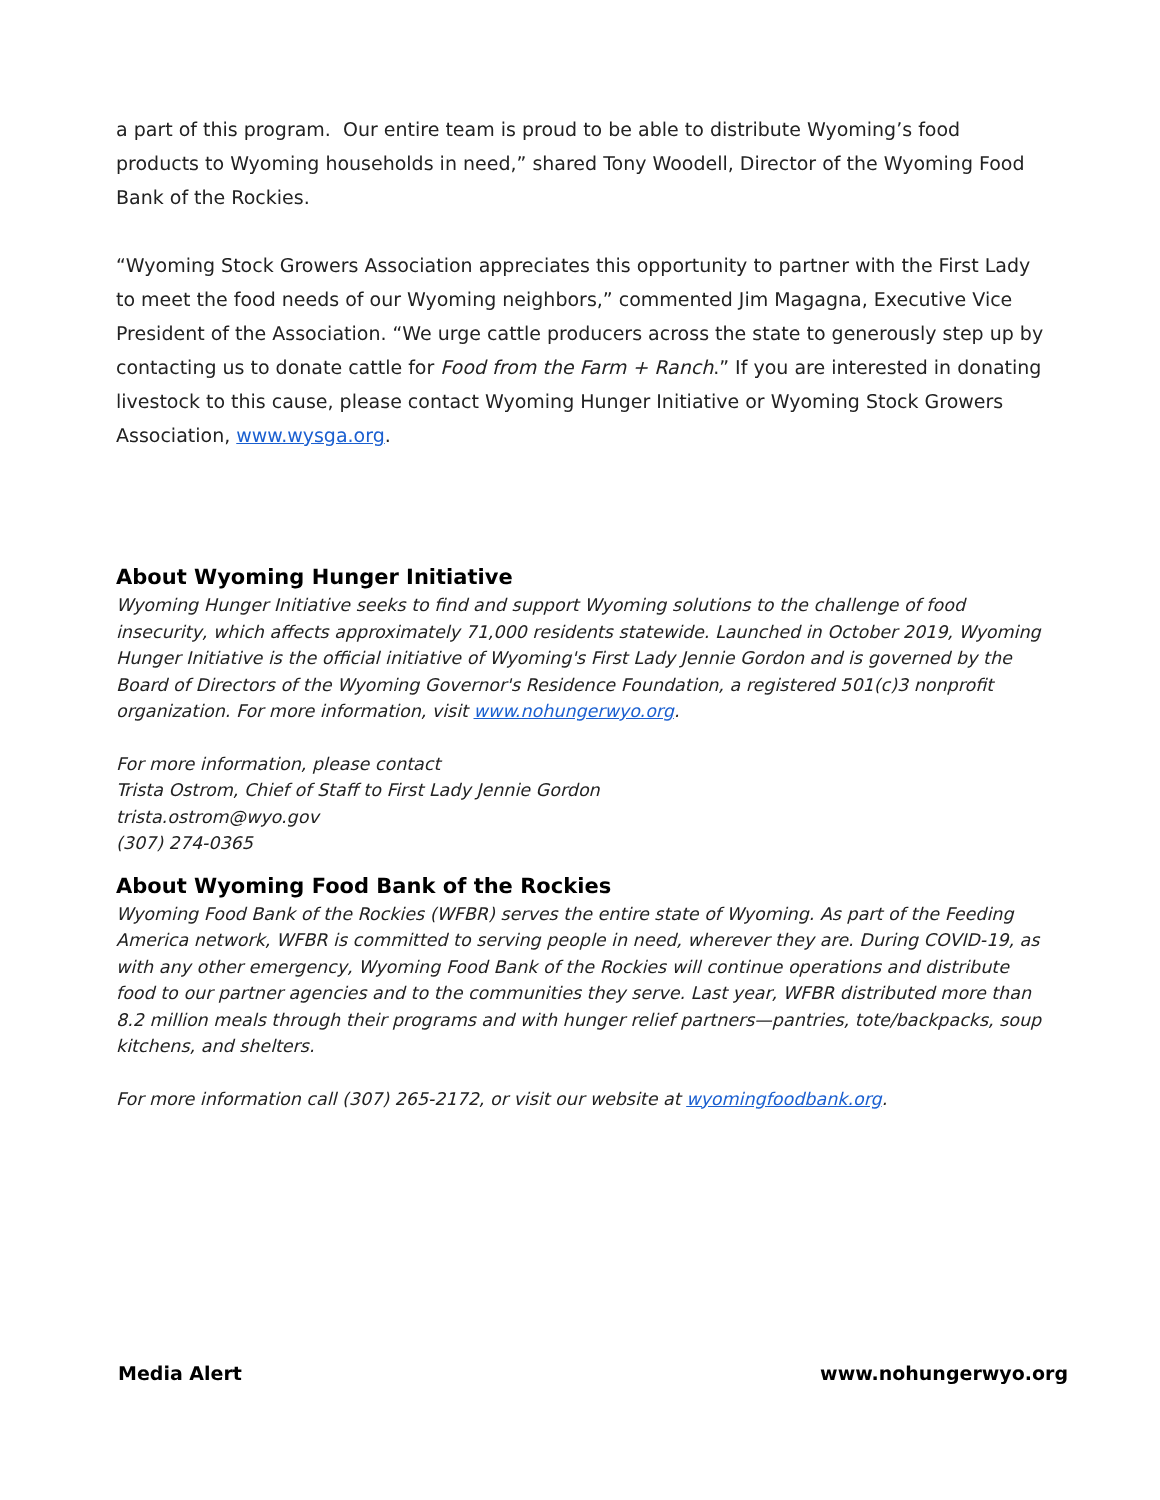a part of this program. Our entire team is proud to be able to distribute Wyoming’s food products to Wyoming households in need,” shared Tony Woodell, Director of the Wyoming Food Bank of the Rockies.
“Wyoming Stock Growers Association appreciates this opportunity to partner with the First Lady to meet the food needs of our Wyoming neighbors,” commented Jim Magagna, Executive Vice President of the Association. “We urge cattle producers across the state to generously step up by contacting us to donate cattle for Food from the Farm + Ranch.” If you are interested in donating livestock to this cause, please contact Wyoming Hunger Initiative or Wyoming Stock Growers Association, www.wysga.org.
About Wyoming Hunger Initiative
Wyoming Hunger Initiative seeks to find and support Wyoming solutions to the challenge of food insecurity, which affects approximately 71,000 residents statewide. Launched in October 2019, Wyoming Hunger Initiative is the official initiative of Wyoming's First Lady Jennie Gordon and is governed by the Board of Directors of the Wyoming Governor's Residence Foundation, a registered 501(c)3 nonprofit organization. For more information, visit www.nohungerwyo.org.
For more information, please contact
Trista Ostrom, Chief of Staff to First Lady Jennie Gordon
trista.ostrom@wyo.gov
(307) 274-0365
About Wyoming Food Bank of the Rockies
Wyoming Food Bank of the Rockies (WFBR) serves the entire state of Wyoming. As part of the Feeding America network, WFBR is committed to serving people in need, wherever they are. During COVID-19, as with any other emergency, Wyoming Food Bank of the Rockies will continue operations and distribute food to our partner agencies and to the communities they serve. Last year, WFBR distributed more than 8.2 million meals through their programs and with hunger relief partners—pantries, tote/backpacks, soup kitchens, and shelters.
For more information call (307) 265-2172, or visit our website at wyomingfoodbank.org.
Media Alert www.nohungerwyo.org